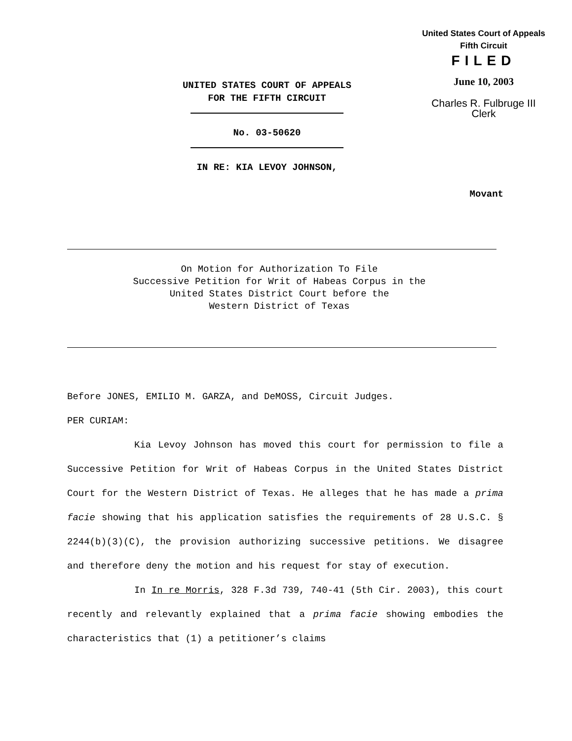United States Court of Appeals
Fifth Circuit
FILED
June 10, 2003
Charles R. Fulbruge III
Clerk
UNITED STATES COURT OF APPEALS
FOR THE FIFTH CIRCUIT
No. 03-50620
IN RE: KIA LEVOY JOHNSON,
Movant
On Motion for Authorization To File
Successive Petition for Writ of Habeas Corpus in the
United States District Court before the
Western District of Texas
Before JONES, EMILIO M. GARZA, and DeMOSS, Circuit Judges.
PER CURIAM:
Kia Levoy Johnson has moved this court for permission to file a Successive Petition for Writ of Habeas Corpus in the United States District Court for the Western District of Texas. He alleges that he has made a prima facie showing that his application satisfies the requirements of 28 U.S.C. § 2244(b)(3)(C), the provision authorizing successive petitions. We disagree and therefore deny the motion and his request for stay of execution.
In In re Morris, 328 F.3d 739, 740-41 (5th Cir. 2003), this court recently and relevantly explained that a prima facie showing embodies the characteristics that (1) a petitioner’s claims